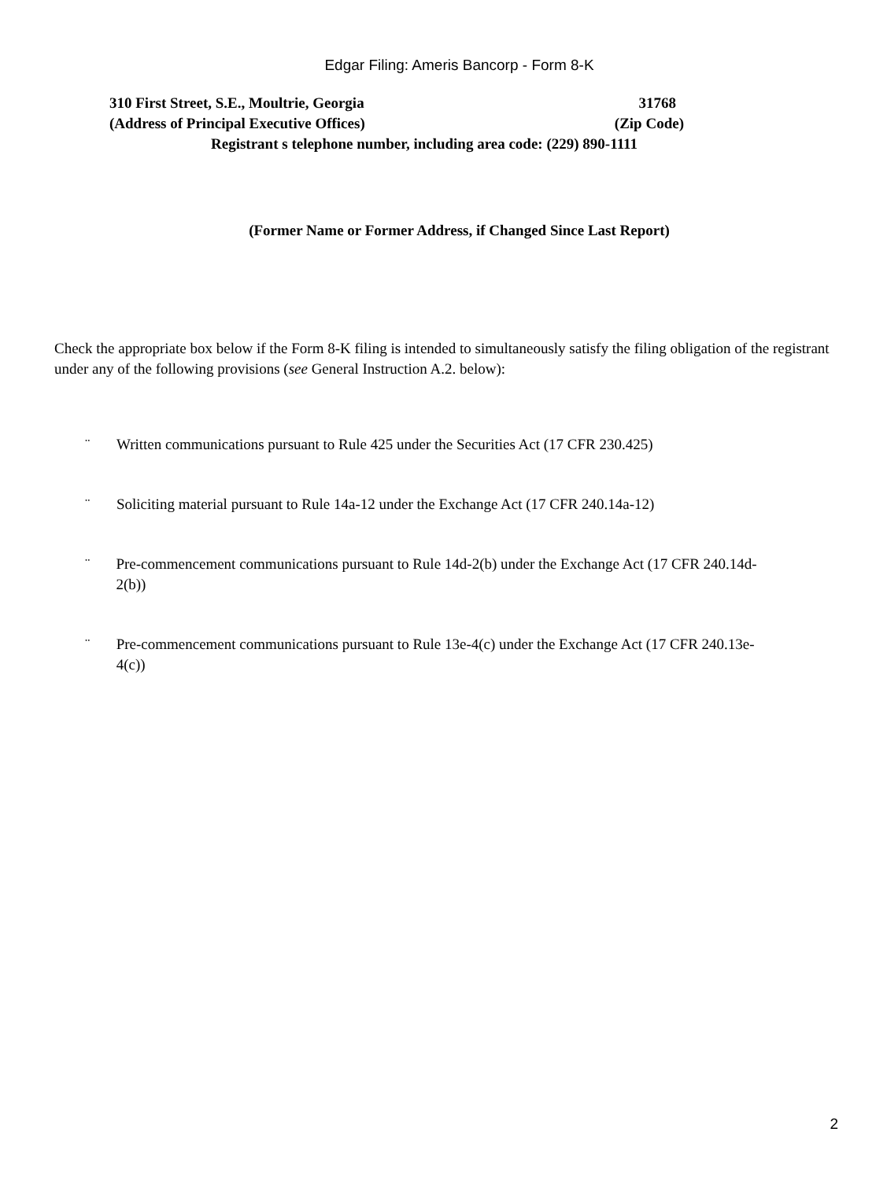Edgar Filing: Ameris Bancorp - Form 8-K
310 First Street, S.E., Moultrie, Georgia 31768
(Address of Principal Executive Offices) (Zip Code)
Registrant s telephone number, including area code: (229) 890-1111
(Former Name or Former Address, if Changed Since Last Report)
Check the appropriate box below if the Form 8-K filing is intended to simultaneously satisfy the filing obligation of the registrant under any of the following provisions (see General Instruction A.2. below):
¨ Written communications pursuant to Rule 425 under the Securities Act (17 CFR 230.425)
¨ Soliciting material pursuant to Rule 14a-12 under the Exchange Act (17 CFR 240.14a-12)
¨ Pre-commencement communications pursuant to Rule 14d-2(b) under the Exchange Act (17 CFR 240.14d-2(b))
¨ Pre-commencement communications pursuant to Rule 13e-4(c) under the Exchange Act (17 CFR 240.13e-4(c))
2